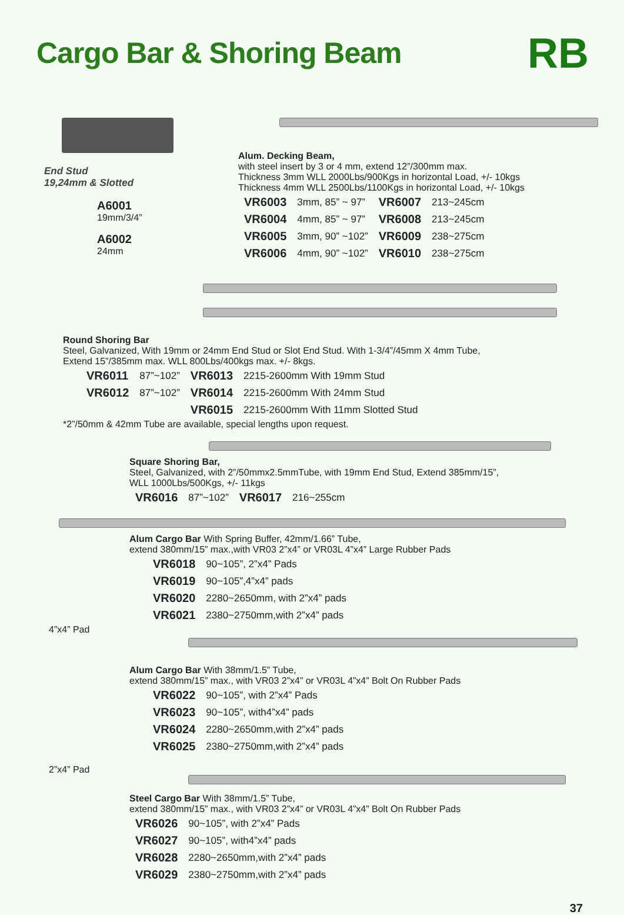Cargo Bar & Shoring Beam
RB
End Stud
19,24mm & Slotted
A6001
19mm/3/4”
A6002
24mm
Alum. Decking Beam,
with steel insert by 3 or 4 mm, extend 12”/300mm max.
Thickness 3mm WLL 2000Lbs/900Kgs in horizontal Load, +/- 10kgs
Thickness 4mm WLL 2500Lbs/1100Kgs in horizontal Load, +/- 10kgs
| VR6003 | 3mm, 85” ~ 97” | VR6007 | 213~245cm |
| VR6004 | 4mm, 85” ~ 97” | VR6008 | 213~245cm |
| VR6005 | 3mm, 90” ~102” | VR6009 | 238~275cm |
| VR6006 | 4mm, 90” ~102” | VR6010 | 238~275cm |
Round Shoring Bar
Steel, Galvanized, With 19mm or 24mm End Stud or Slot End Stud. With 1-3/4”/45mm X 4mm Tube,
Extend 15”/385mm max. WLL 800Lbs/400kgs max. +/- 8kgs.
| VR6011 | 87”~102” | VR6013 | 2215-2600mm With 19mm Stud |
| VR6012 | 87”~102” | VR6014 | 2215-2600mm With 24mm Stud |
| | | VR6015 | 2215-2600mm With 11mm Slotted Stud |
*2”/50mm & 42mm Tube are available, special lengths upon request.
Square Shoring Bar,
Steel, Galvanized, with 2”/50mmx2.5mmTube, with 19mm End Stud, Extend 385mm/15”,
WLL 1000Lbs/500Kgs, +/- 11kgs
| VR6016 | 87”~102” | VR6017 | 216~255cm |
Alum Cargo Bar With Spring Buffer, 42mm/1.66” Tube,
extend 380mm/15” max.,with VR03 2”x4” or VR03L 4”x4” Large Rubber Pads
| VR6018 | 90~105”, 2”x4” Pads |
| VR6019 | 90~105”,4”x4” pads |
| VR6020 | 2280~2650mm, with 2”x4” pads |
| VR6021 | 2380~2750mm,with 2”x4” pads |
4”x4” Pad
Alum Cargo Bar With 38mm/1.5” Tube,
extend 380mm/15” max., with VR03 2”x4” or VR03L 4”x4” Bolt On Rubber Pads
| VR6022 | 90~105”, with 2”x4” Pads |
| VR6023 | 90~105”, with4”x4” pads |
| VR6024 | 2280~2650mm,with 2”x4” pads |
| VR6025 | 2380~2750mm,with 2”x4” pads |
2”x4” Pad
Steel Cargo Bar With 38mm/1.5” Tube,
extend 380mm/15” max., with VR03 2”x4” or VR03L 4”x4” Bolt On Rubber Pads
| VR6026 | 90~105”, with 2”x4” Pads |
| VR6027 | 90~105”, with4”x4” pads |
| VR6028 | 2280~2650mm,with 2”x4” pads |
| VR6029 | 2380~2750mm,with 2”x4” pads |
37